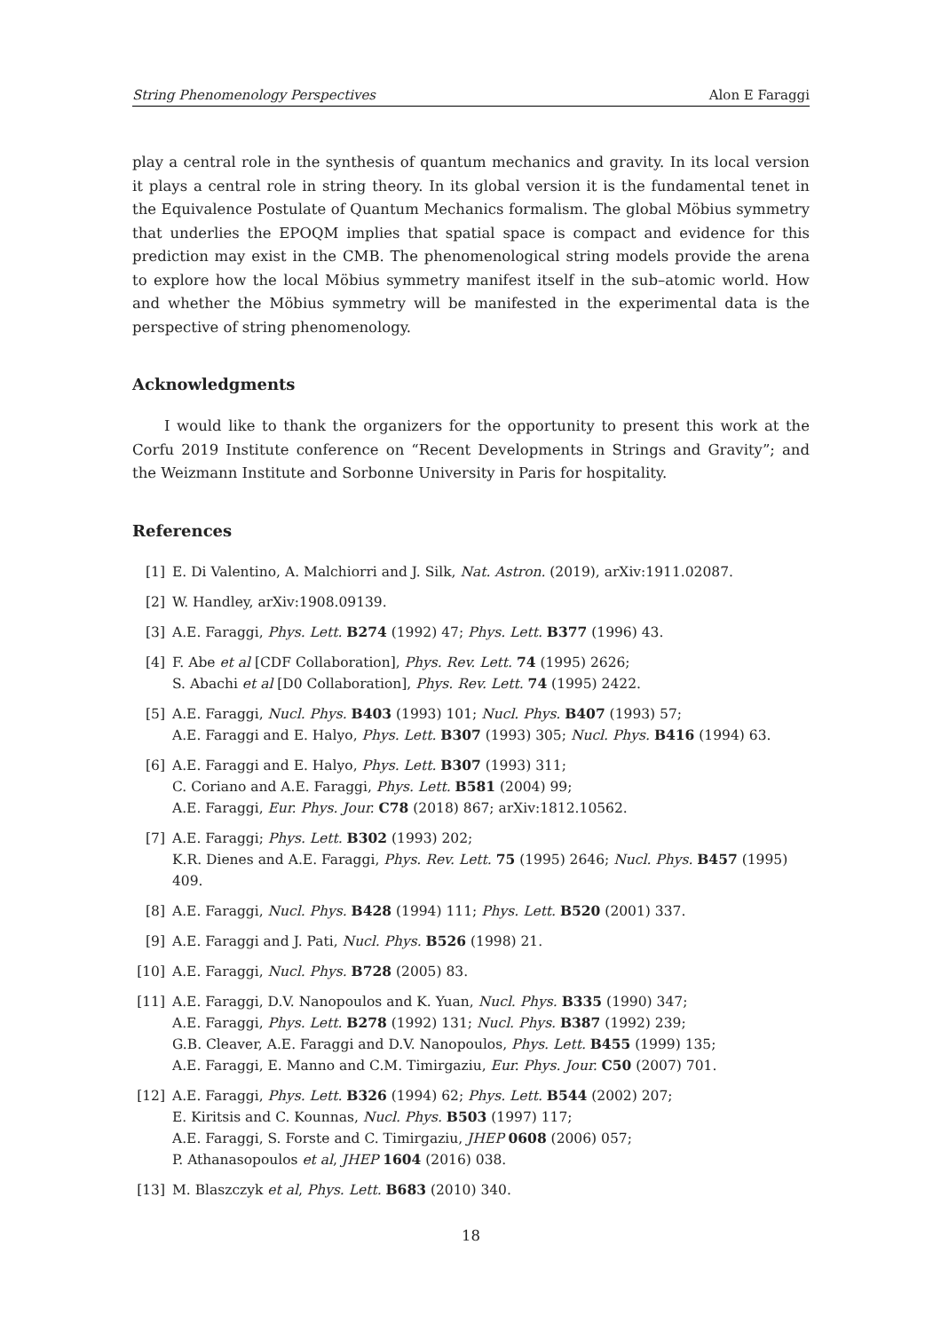String Phenomenology Perspectives Alon E Faraggi
play a central role in the synthesis of quantum mechanics and gravity. In its local version it plays a central role in string theory. In its global version it is the fundamental tenet in the Equivalence Postulate of Quantum Mechanics formalism. The global Möbius symmetry that underlies the EPOQM implies that spatial space is compact and evidence for this prediction may exist in the CMB. The phenomenological string models provide the arena to explore how the local Möbius symmetry manifest itself in the sub–atomic world. How and whether the Möbius symmetry will be manifested in the experimental data is the perspective of string phenomenology.
Acknowledgments
I would like to thank the organizers for the opportunity to present this work at the Corfu 2019 Institute conference on “Recent Developments in Strings and Gravity”; and the Weizmann Institute and Sorbonne University in Paris for hospitality.
References
[1] E. Di Valentino, A. Malchiorri and J. Silk, Nat. Astron. (2019), arXiv:1911.02087.
[2] W. Handley, arXiv:1908.09139.
[3] A.E. Faraggi, Phys. Lett. B274 (1992) 47; Phys. Lett. B377 (1996) 43.
[4] F. Abe et al [CDF Collaboration], Phys. Rev. Lett. 74 (1995) 2626;
S. Abachi et al [D0 Collaboration], Phys. Rev. Lett. 74 (1995) 2422.
[5] A.E. Faraggi, Nucl. Phys. B403 (1993) 101; Nucl. Phys. B407 (1993) 57;
A.E. Faraggi and E. Halyo, Phys. Lett. B307 (1993) 305; Nucl. Phys. B416 (1994) 63.
[6] A.E. Faraggi and E. Halyo, Phys. Lett. B307 (1993) 311;
C. Coriano and A.E. Faraggi, Phys. Lett. B581 (2004) 99;
A.E. Faraggi, Eur. Phys. Jour. C78 (2018) 867; arXiv:1812.10562.
[7] A.E. Faraggi; Phys. Lett. B302 (1993) 202;
K.R. Dienes and A.E. Faraggi, Phys. Rev. Lett. 75 (1995) 2646; Nucl. Phys. B457 (1995) 409.
[8] A.E. Faraggi, Nucl. Phys. B428 (1994) 111; Phys. Lett. B520 (2001) 337.
[9] A.E. Faraggi and J. Pati, Nucl. Phys. B526 (1998) 21.
[10] A.E. Faraggi, Nucl. Phys. B728 (2005) 83.
[11] A.E. Faraggi, D.V. Nanopoulos and K. Yuan, Nucl. Phys. B335 (1990) 347;
A.E. Faraggi, Phys. Lett. B278 (1992) 131; Nucl. Phys. B387 (1992) 239;
G.B. Cleaver, A.E. Faraggi and D.V. Nanopoulos, Phys. Lett. B455 (1999) 135;
A.E. Faraggi, E. Manno and C.M. Timirgaziu, Eur. Phys. Jour. C50 (2007) 701.
[12] A.E. Faraggi, Phys. Lett. B326 (1994) 62; Phys. Lett. B544 (2002) 207;
E. Kiritsis and C. Kounnas, Nucl. Phys. B503 (1997) 117;
A.E. Faraggi, S. Forste and C. Timirgaziu, JHEP 0608 (2006) 057;
P. Athanasopoulos et al, JHEP 1604 (2016) 038.
[13] M. Blaszczyk et al, Phys. Lett. B683 (2010) 340.
18